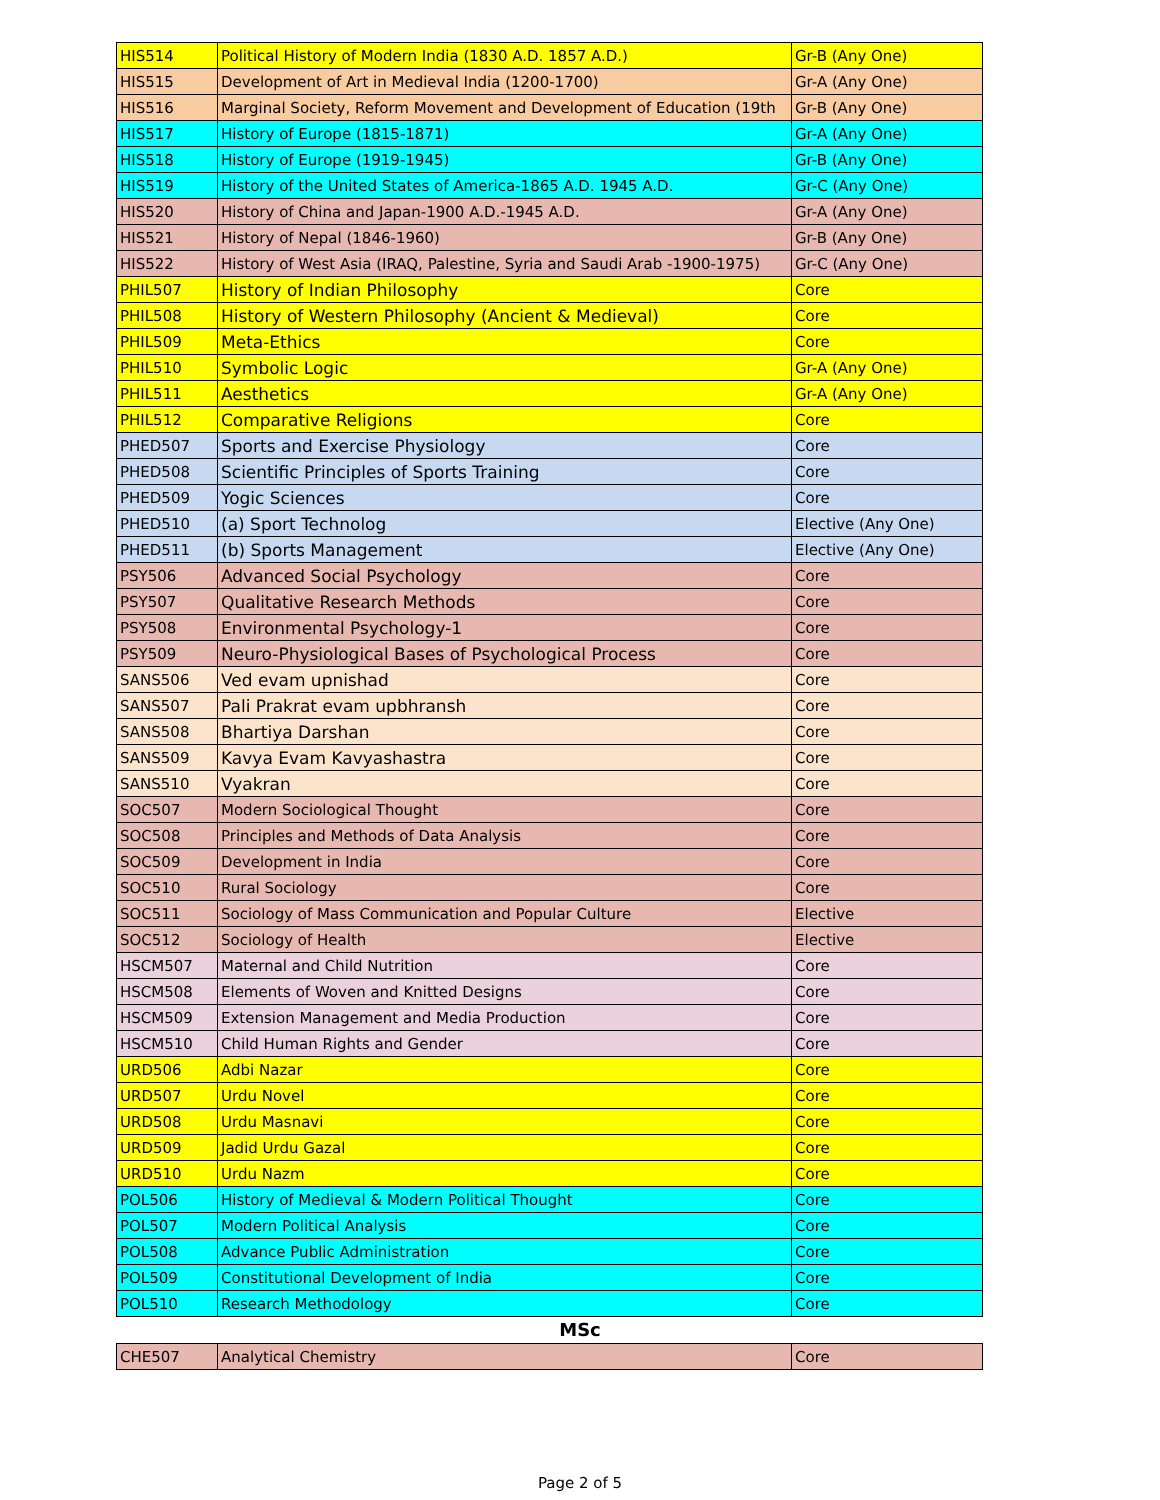| HIS514 | Political History of Modern India (1830 A.D. 1857 A.D.) | Gr-B (Any One) |
| HIS515 | Development of Art in Medieval India (1200-1700) | Gr-A (Any One) |
| HIS516 | Marginal Society, Reform Movement and Development of Education (19th | Gr-B (Any One) |
| HIS517 | History of Europe (1815-1871) | Gr-A (Any One) |
| HIS518 | History of Europe (1919-1945) | Gr-B (Any One) |
| HIS519 | History of the United States of America-1865 A.D. 1945 A.D. | Gr-C (Any One) |
| HIS520 | History of China and Japan-1900 A.D.-1945 A.D. | Gr-A (Any One) |
| HIS521 | History of Nepal (1846-1960) | Gr-B (Any One) |
| HIS522 | History of West Asia (IRAQ, Palestine, Syria and Saudi Arab -1900-1975) | Gr-C (Any One) |
| PHIL507 | History of Indian Philosophy | Core |
| PHIL508 | History of Western Philosophy (Ancient & Medieval) | Core |
| PHIL509 | Meta-Ethics | Core |
| PHIL510 | Symbolic Logic | Gr-A (Any One) |
| PHIL511 | Aesthetics | Gr-A (Any One) |
| PHIL512 | Comparative Religions | Core |
| PHED507 | Sports and Exercise Physiology | Core |
| PHED508 | Scientific Principles of Sports Training | Core |
| PHED509 | Yogic Sciences | Core |
| PHED510 | (a) Sport Technolog | Elective (Any One) |
| PHED511 | (b) Sports Management | Elective (Any One) |
| PSY506 | Advanced Social Psychology | Core |
| PSY507 | Qualitative Research Methods | Core |
| PSY508 | Environmental Psychology-1 | Core |
| PSY509 | Neuro-Physiological Bases of Psychological Process | Core |
| SANS506 | Ved evam upnishad | Core |
| SANS507 | Pali Prakrat evam upbhransh | Core |
| SANS508 | Bhartiya Darshan | Core |
| SANS509 | Kavya Evam Kavyashastra | Core |
| SANS510 | Vyakran | Core |
| SOC507 | Modern Sociological Thought | Core |
| SOC508 | Principles and Methods of Data Analysis | Core |
| SOC509 | Development in India | Core |
| SOC510 | Rural Sociology | Core |
| SOC511 | Sociology of Mass Communication and Popular Culture | Elective |
| SOC512 | Sociology of Health | Elective |
| HSCM507 | Maternal and Child Nutrition | Core |
| HSCM508 | Elements of Woven and Knitted Designs | Core |
| HSCM509 | Extension Management and Media Production | Core |
| HSCM510 | Child Human Rights and Gender | Core |
| URD506 | Adbi Nazar | Core |
| URD507 | Urdu Novel | Core |
| URD508 | Urdu Masnavi | Core |
| URD509 | Jadid Urdu Gazal | Core |
| URD510 | Urdu Nazm | Core |
| POL506 | History of Medieval & Modern Political Thought | Core |
| POL507 | Modern Political Analysis | Core |
| POL508 | Advance Public Administration | Core |
| POL509 | Constitutional Development of India | Core |
| POL510 | Research Methodology | Core |
MSc
| CHE507 | Analytical Chemistry | Core |
Page 2 of 5